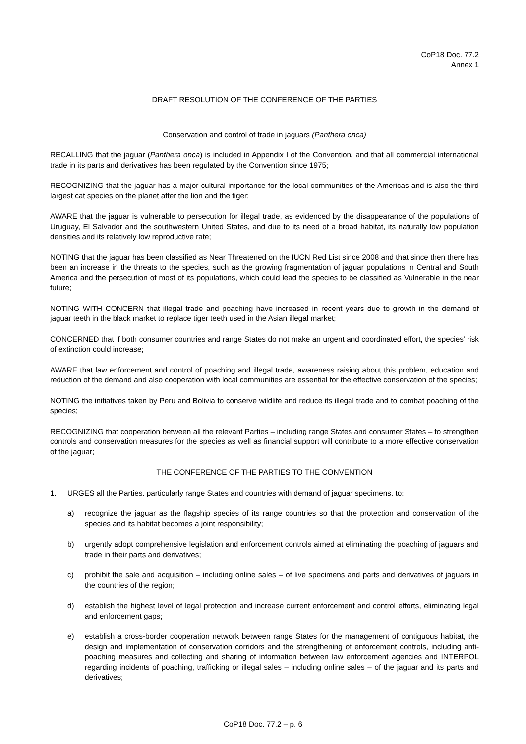CoP18 Doc. 77.2
Annex 1
DRAFT RESOLUTION OF THE CONFERENCE OF THE PARTIES
Conservation and control of trade in jaguars (Panthera onca)
RECALLING that the jaguar (Panthera onca) is included in Appendix I of the Convention, and that all commercial international trade in its parts and derivatives has been regulated by the Convention since 1975;
RECOGNIZING that the jaguar has a major cultural importance for the local communities of the Americas and is also the third largest cat species on the planet after the lion and the tiger;
AWARE that the jaguar is vulnerable to persecution for illegal trade, as evidenced by the disappearance of the populations of Uruguay, El Salvador and the southwestern United States, and due to its need of a broad habitat, its naturally low population densities and its relatively low reproductive rate;
NOTING that the jaguar has been classified as Near Threatened on the IUCN Red List since 2008 and that since then there has been an increase in the threats to the species, such as the growing fragmentation of jaguar populations in Central and South America and the persecution of most of its populations, which could lead the species to be classified as Vulnerable in the near future;
NOTING WITH CONCERN that illegal trade and poaching have increased in recent years due to growth in the demand of jaguar teeth in the black market to replace tiger teeth used in the Asian illegal market;
CONCERNED that if both consumer countries and range States do not make an urgent and coordinated effort, the species’ risk of extinction could increase;
AWARE that law enforcement and control of poaching and illegal trade, awareness raising about this problem, education and reduction of the demand and also cooperation with local communities are essential for the effective conservation of the species;
NOTING the initiatives taken by Peru and Bolivia to conserve wildlife and reduce its illegal trade and to combat poaching of the species;
RECOGNIZING that cooperation between all the relevant Parties – including range States and consumer States – to strengthen controls and conservation measures for the species as well as financial support will contribute to a more effective conservation of the jaguar;
THE CONFERENCE OF THE PARTIES TO THE CONVENTION
1. URGES all the Parties, particularly range States and countries with demand of jaguar specimens, to:
a) recognize the jaguar as the flagship species of its range countries so that the protection and conservation of the species and its habitat becomes a joint responsibility;
b) urgently adopt comprehensive legislation and enforcement controls aimed at eliminating the poaching of jaguars and trade in their parts and derivatives;
c) prohibit the sale and acquisition – including online sales – of live specimens and parts and derivatives of jaguars in the countries of the region;
d) establish the highest level of legal protection and increase current enforcement and control efforts, eliminating legal and enforcement gaps;
e) establish a cross-border cooperation network between range States for the management of contiguous habitat, the design and implementation of conservation corridors and the strengthening of enforcement controls, including anti-poaching measures and collecting and sharing of information between law enforcement agencies and INTERPOL regarding incidents of poaching, trafficking or illegal sales – including online sales – of the jaguar and its parts and derivatives;
CoP18 Doc. 77.2 – p. 6